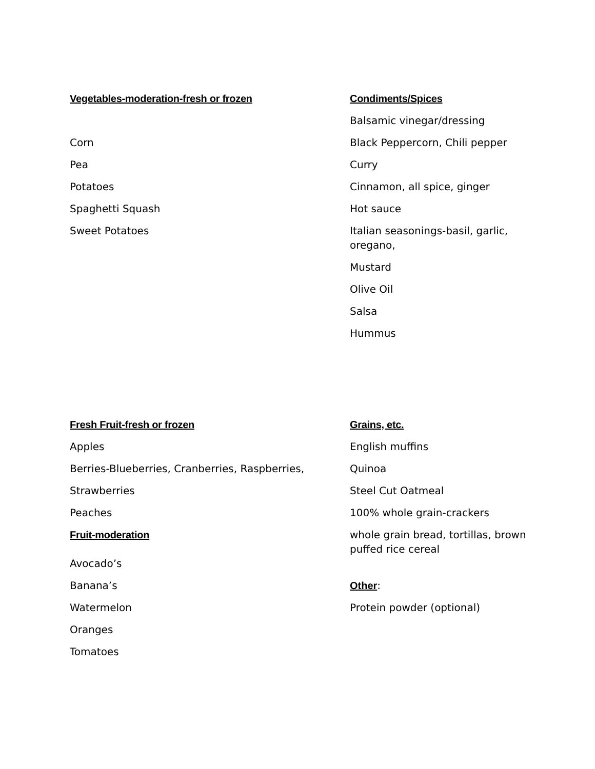Vegetables-moderation-fresh or frozen
Corn
Pea
Potatoes
Spaghetti Squash
Sweet Potatoes
Condiments/Spices
Balsamic vinegar/dressing
Black Peppercorn, Chili pepper
Curry
Cinnamon, all spice, ginger
Hot sauce
Italian seasonings-basil, garlic, oregano,
Mustard
Olive Oil
Salsa
Hummus
Fresh Fruit-fresh or frozen
Apples
Berries-Blueberries, Cranberries, Raspberries,
Strawberries
Peaches
Fruit-moderation
Avocado’s
Banana’s
Watermelon
Oranges
Tomatoes
Grains, etc.
English muffins
Quinoa
Steel Cut Oatmeal
100% whole grain-crackers
whole grain bread, tortillas, brown puffed rice cereal
Other:
Protein powder (optional)